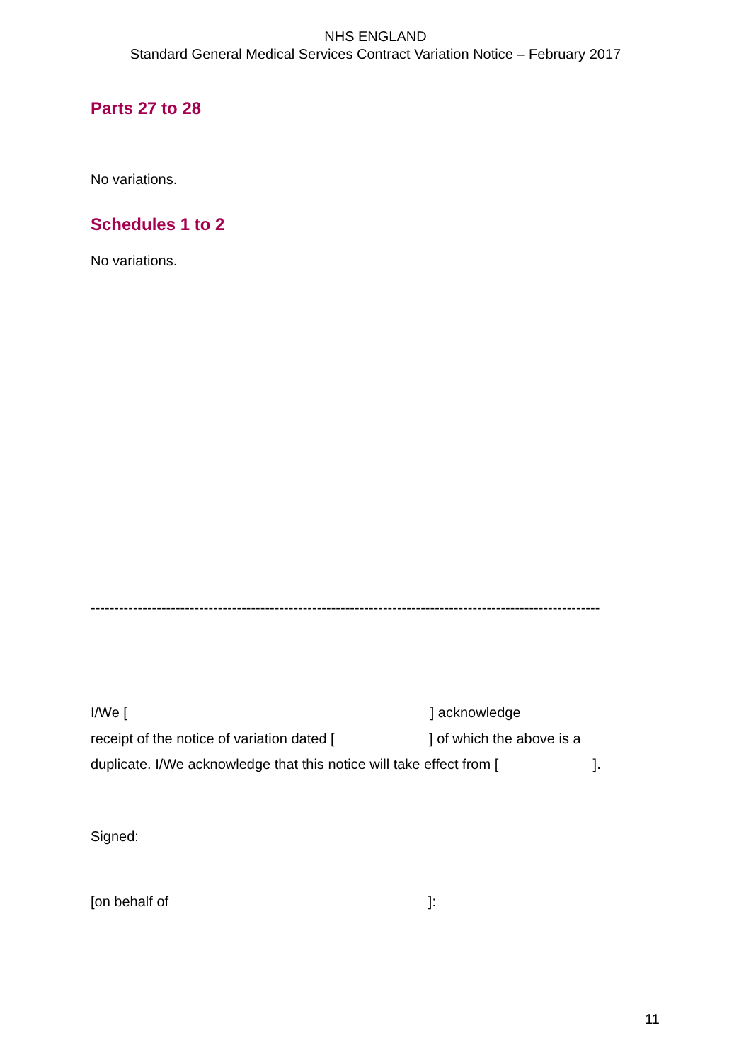NHS ENGLAND
Standard General Medical Services Contract Variation Notice – February 2017
Parts 27 to 28
No variations.
Schedules 1 to 2
No variations.
------------------------------------------------------------------------------------------------------------
I/We [ ] acknowledge receipt of the notice of variation dated [ ] of which the above is a duplicate. I/We acknowledge that this notice will take effect from [ ].
Signed:
[on behalf of ]:
11